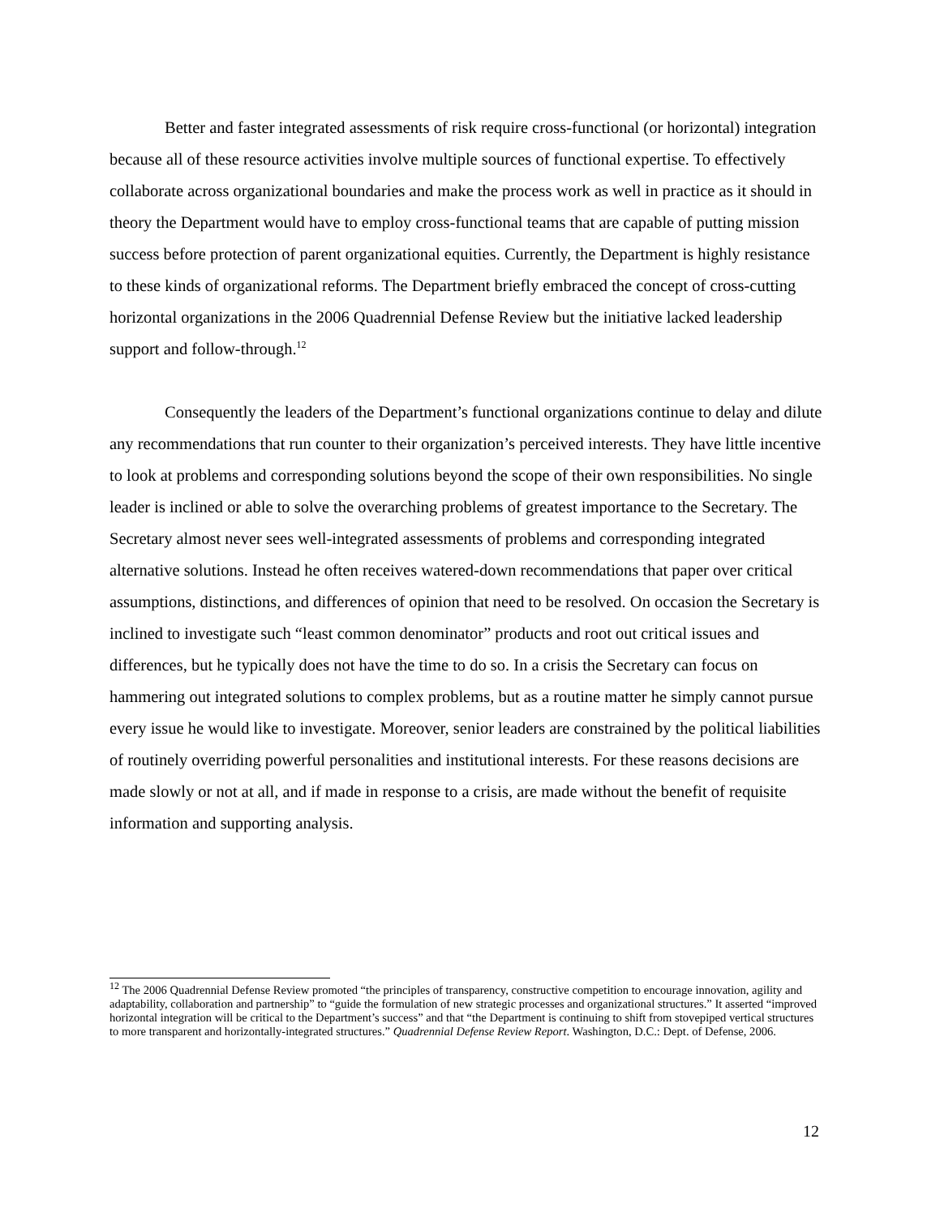Better and faster integrated assessments of risk require cross-functional (or horizontal) integration because all of these resource activities involve multiple sources of functional expertise. To effectively collaborate across organizational boundaries and make the process work as well in practice as it should in theory the Department would have to employ cross-functional teams that are capable of putting mission success before protection of parent organizational equities. Currently, the Department is highly resistance to these kinds of organizational reforms. The Department briefly embraced the concept of cross-cutting horizontal organizations in the 2006 Quadrennial Defense Review but the initiative lacked leadership support and follow-through.<sup>12</sup>
Consequently the leaders of the Department’s functional organizations continue to delay and dilute any recommendations that run counter to their organization’s perceived interests. They have little incentive to look at problems and corresponding solutions beyond the scope of their own responsibilities. No single leader is inclined or able to solve the overarching problems of greatest importance to the Secretary. The Secretary almost never sees well-integrated assessments of problems and corresponding integrated alternative solutions. Instead he often receives watered-down recommendations that paper over critical assumptions, distinctions, and differences of opinion that need to be resolved. On occasion the Secretary is inclined to investigate such “least common denominator” products and root out critical issues and differences, but he typically does not have the time to do so. In a crisis the Secretary can focus on hammering out integrated solutions to complex problems, but as a routine matter he simply cannot pursue every issue he would like to investigate. Moreover, senior leaders are constrained by the political liabilities of routinely overriding powerful personalities and institutional interests. For these reasons decisions are made slowly or not at all, and if made in response to a crisis, are made without the benefit of requisite information and supporting analysis.
<sup>12</sup> The 2006 Quadrennial Defense Review promoted “the principles of transparency, constructive competition to encourage innovation, agility and adaptability, collaboration and partnership” to “guide the formulation of new strategic processes and organizational structures.” It asserted “improved horizontal integration will be critical to the Department’s success” and that “the Department is continuing to shift from stovepiped vertical structures to more transparent and horizontally-integrated structures.” Quadrennial Defense Review Report. Washington, D.C.: Dept. of Defense, 2006.
12